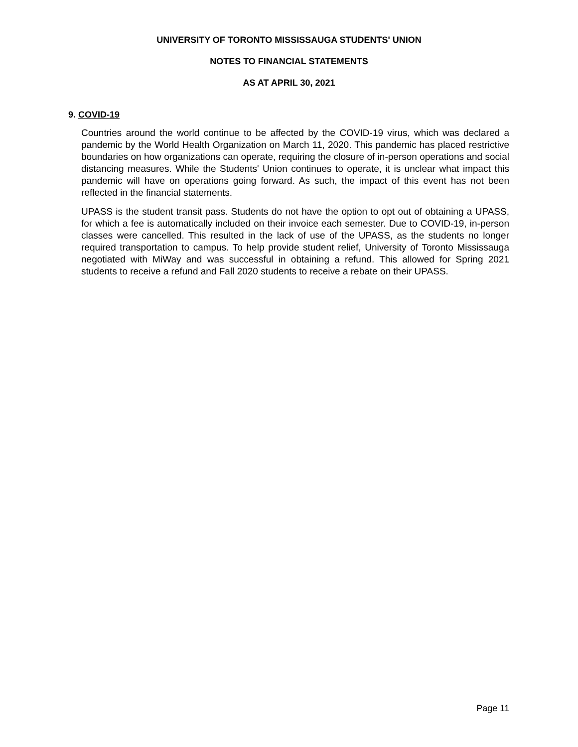UNIVERSITY OF TORONTO MISSISSAUGA STUDENTS' UNION
NOTES TO FINANCIAL STATEMENTS
AS AT APRIL 30, 2021
9. COVID-19
Countries around the world continue to be affected by the COVID-19 virus, which was declared a pandemic by the World Health Organization on March 11, 2020. This pandemic has placed restrictive boundaries on how organizations can operate, requiring the closure of in-person operations and social distancing measures. While the Students' Union continues to operate, it is unclear what impact this pandemic will have on operations going forward. As such, the impact of this event has not been reflected in the financial statements.
UPASS is the student transit pass. Students do not have the option to opt out of obtaining a UPASS, for which a fee is automatically included on their invoice each semester. Due to COVID-19, in-person classes were cancelled. This resulted in the lack of use of the UPASS, as the students no longer required transportation to campus. To help provide student relief, University of Toronto Mississauga negotiated with MiWay and was successful in obtaining a refund. This allowed for Spring 2021 students to receive a refund and Fall 2020 students to receive a rebate on their UPASS.
Page 11